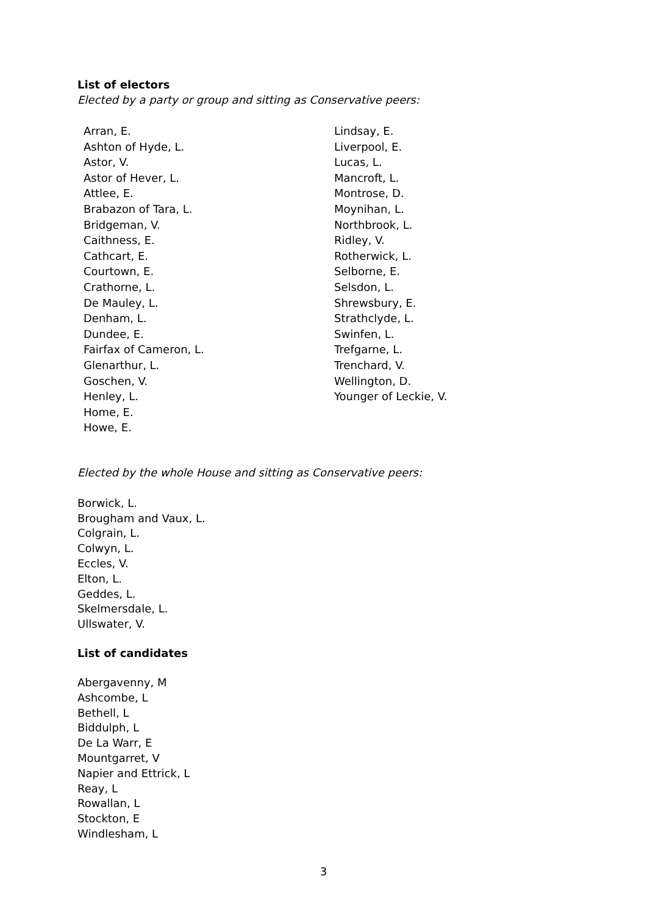List of electors
Elected by a party or group and sitting as Conservative peers:
Arran, E.
Ashton of Hyde, L.
Astor, V.
Astor of Hever, L.
Attlee, E.
Brabazon of Tara, L.
Bridgeman, V.
Caithness, E.
Cathcart, E.
Courtown, E.
Crathorne, L.
De Mauley, L.
Denham, L.
Dundee, E.
Fairfax of Cameron, L.
Glenarthur, L.
Goschen, V.
Henley, L.
Home, E.
Howe, E.
Lindsay, E.
Liverpool, E.
Lucas, L.
Mancroft, L.
Montrose, D.
Moynihan, L.
Northbrook, L.
Ridley, V.
Rotherwick, L.
Selborne, E.
Selsdon, L.
Shrewsbury, E.
Strathclyde, L.
Swinfen, L.
Trefgarne, L.
Trenchard, V.
Wellington, D.
Younger of Leckie, V.
Elected by the whole House and sitting as Conservative peers:
Borwick, L.
Brougham and Vaux, L.
Colgrain, L.
Colwyn, L.
Eccles, V.
Elton, L.
Geddes, L.
Skelmersdale, L.
Ullswater, V.
List of candidates
Abergavenny, M
Ashcombe, L
Bethell, L
Biddulph, L
De La Warr, E
Mountgarret, V
Napier and Ettrick, L
Reay, L
Rowallan, L
Stockton, E
Windlesham, L
3